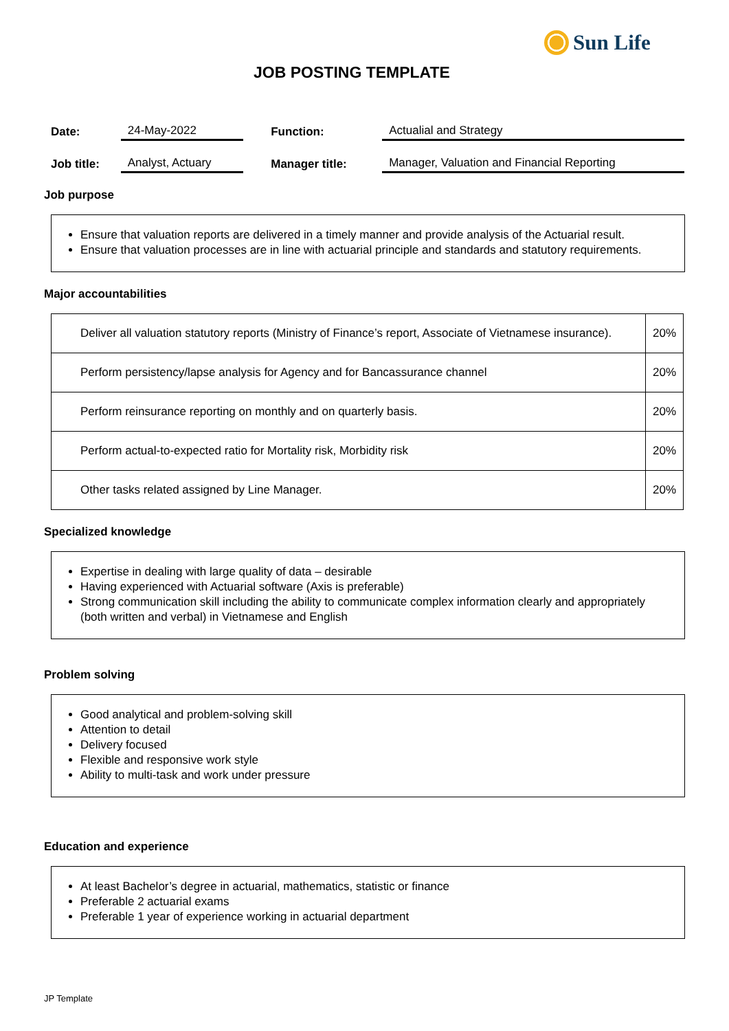Sun Life
JOB POSTING TEMPLATE
| Date: | 24-May-2022 | Function: | Actualial and Strategy |
| Job title: | Analyst, Actuary | Manager title: | Manager, Valuation and Financial Reporting |
Job purpose
Ensure that valuation reports are delivered in a timely manner and provide analysis of the Actuarial result.
Ensure that valuation processes are in line with actuarial principle and standards and statutory requirements.
Major accountabilities
| Deliver all valuation statutory reports (Ministry of Finance’s report, Associate of Vietnamese insurance). | 20% |
| Perform persistency/lapse analysis for Agency and for Bancassurance channel | 20% |
| Perform reinsurance reporting on monthly and on quarterly basis. | 20% |
| Perform actual-to-expected ratio for Mortality risk, Morbidity risk | 20% |
| Other tasks related assigned by Line Manager. | 20% |
Specialized knowledge
Expertise in dealing with large quality of data – desirable
Having experienced with Actuarial software (Axis is preferable)
Strong communication skill including the ability to communicate complex information clearly and appropriately (both written and verbal) in Vietnamese and English
Problem solving
Good analytical and problem-solving skill
Attention to detail
Delivery focused
Flexible and responsive work style
Ability to multi-task and work under pressure
Education and experience
At least Bachelor’s degree in actuarial, mathematics, statistic or finance
Preferable 2 actuarial exams
Preferable 1 year of experience working in actuarial department
JP Template